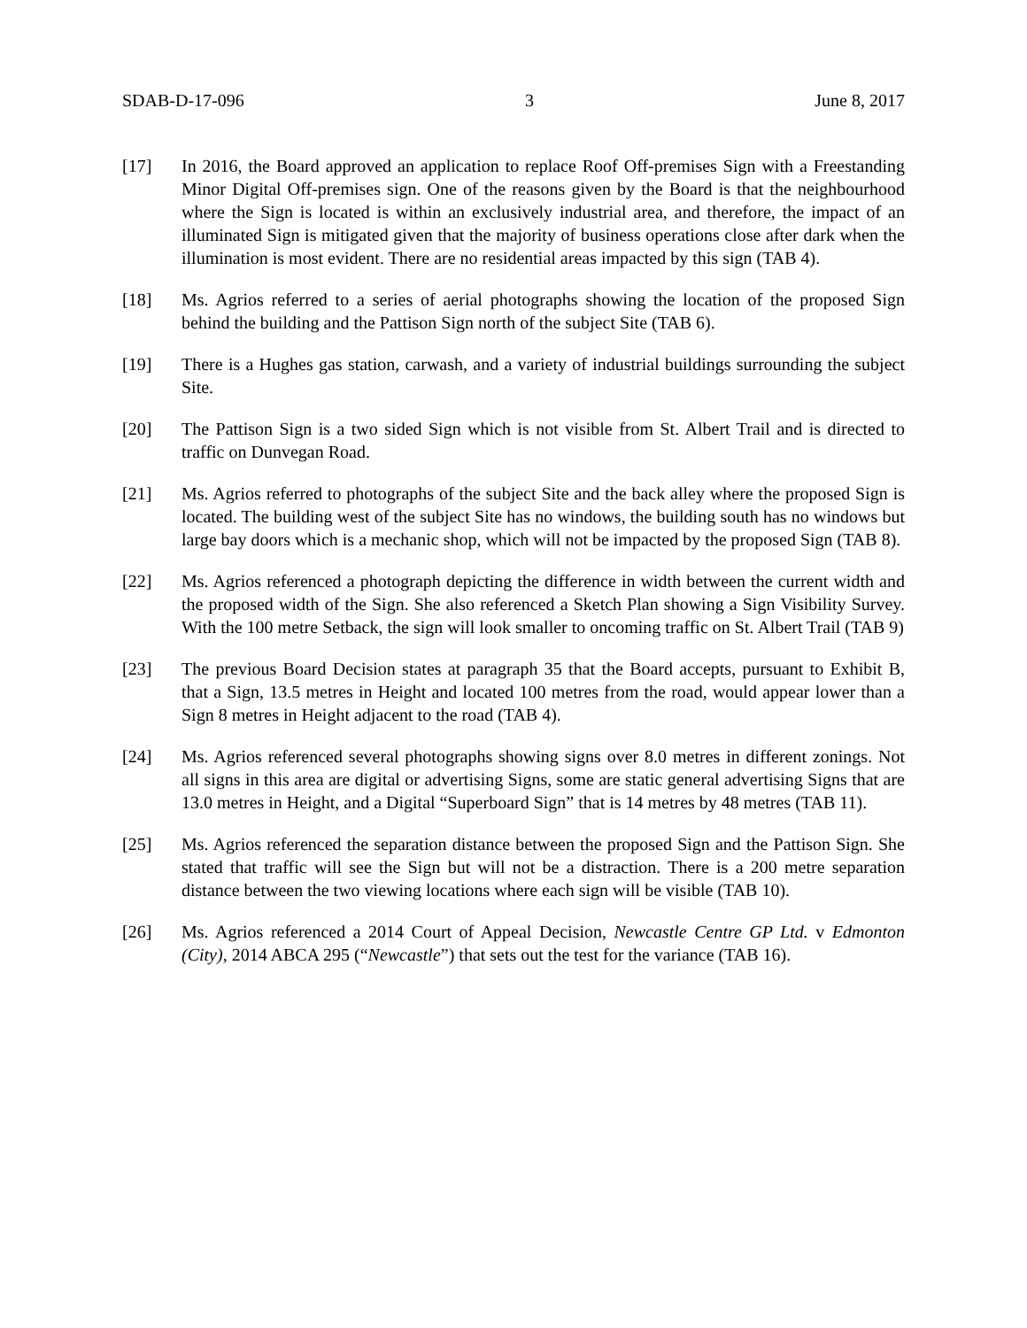SDAB-D-17-096 3 June 8, 2017
[17] In 2016, the Board approved an application to replace Roof Off-premises Sign with a Freestanding Minor Digital Off-premises sign. One of the reasons given by the Board is that the neighbourhood where the Sign is located is within an exclusively industrial area, and therefore, the impact of an illuminated Sign is mitigated given that the majority of business operations close after dark when the illumination is most evident. There are no residential areas impacted by this sign (TAB 4).
[18] Ms. Agrios referred to a series of aerial photographs showing the location of the proposed Sign behind the building and the Pattison Sign north of the subject Site (TAB 6).
[19] There is a Hughes gas station, carwash, and a variety of industrial buildings surrounding the subject Site.
[20] The Pattison Sign is a two sided Sign which is not visible from St. Albert Trail and is directed to traffic on Dunvegan Road.
[21] Ms. Agrios referred to photographs of the subject Site and the back alley where the proposed Sign is located. The building west of the subject Site has no windows, the building south has no windows but large bay doors which is a mechanic shop, which will not be impacted by the proposed Sign (TAB 8).
[22] Ms. Agrios referenced a photograph depicting the difference in width between the current width and the proposed width of the Sign. She also referenced a Sketch Plan showing a Sign Visibility Survey. With the 100 metre Setback, the sign will look smaller to oncoming traffic on St. Albert Trail (TAB 9)
[23] The previous Board Decision states at paragraph 35 that the Board accepts, pursuant to Exhibit B, that a Sign, 13.5 metres in Height and located 100 metres from the road, would appear lower than a Sign 8 metres in Height adjacent to the road (TAB 4).
[24] Ms. Agrios referenced several photographs showing signs over 8.0 metres in different zonings. Not all signs in this area are digital or advertising Signs, some are static general advertising Signs that are 13.0 metres in Height, and a Digital “Superboard Sign” that is 14 metres by 48 metres (TAB 11).
[25] Ms. Agrios referenced the separation distance between the proposed Sign and the Pattison Sign. She stated that traffic will see the Sign but will not be a distraction. There is a 200 metre separation distance between the two viewing locations where each sign will be visible (TAB 10).
[26] Ms. Agrios referenced a 2014 Court of Appeal Decision, Newcastle Centre GP Ltd. v Edmonton (City), 2014 ABCA 295 (“Newcastle”) that sets out the test for the variance (TAB 16).